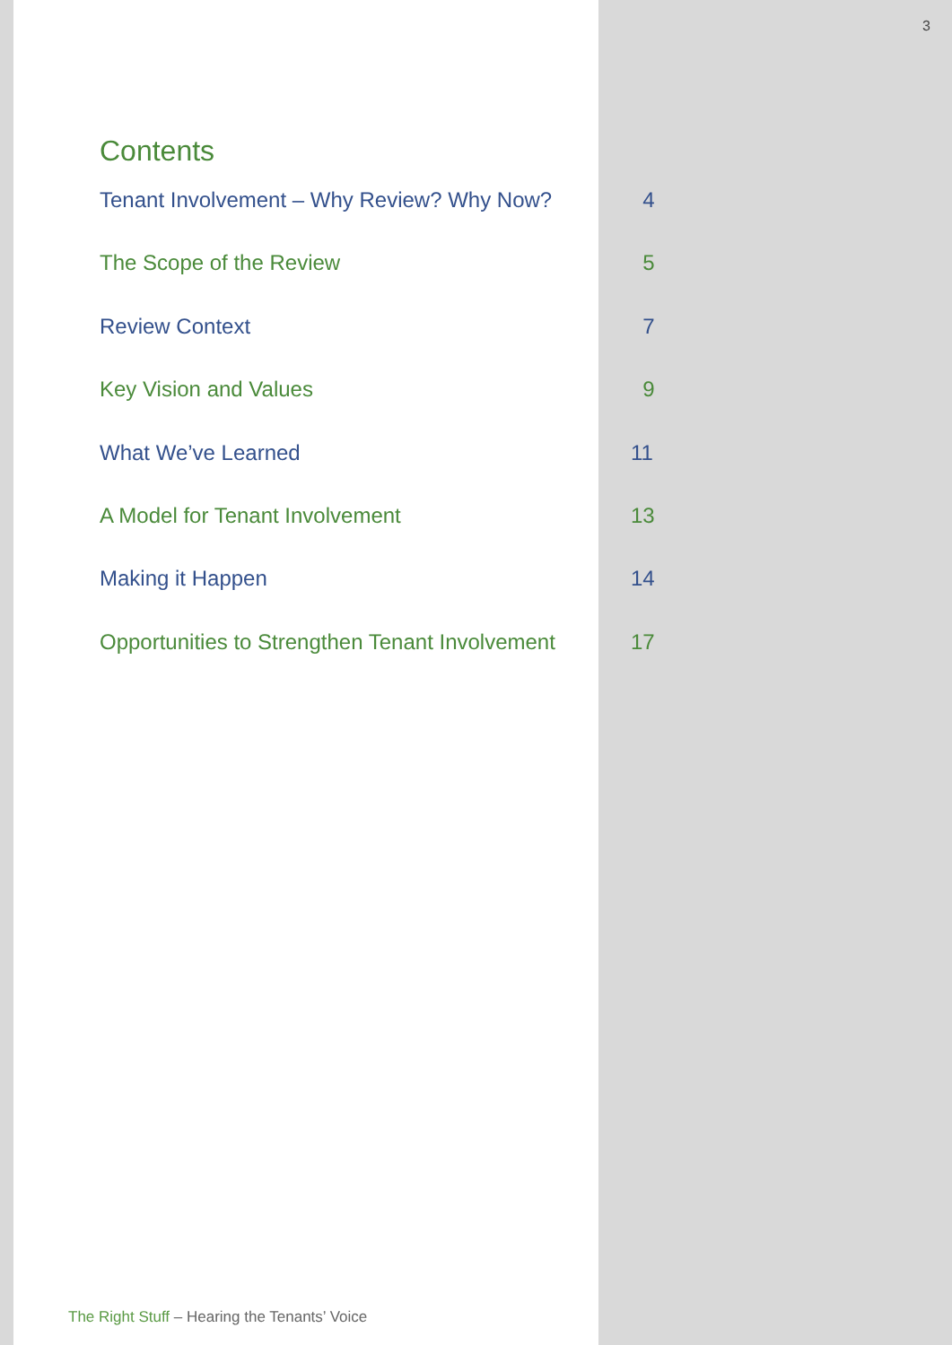3
Contents
Tenant Involvement – Why Review? Why Now? 4
The Scope of the Review 5
Review Context 7
Key Vision and Values 9
What We’ve Learned 11
A Model for Tenant Involvement 13
Making it Happen 14
Opportunities to Strengthen Tenant Involvement 17
The Right Stuff – Hearing the Tenants’ Voice